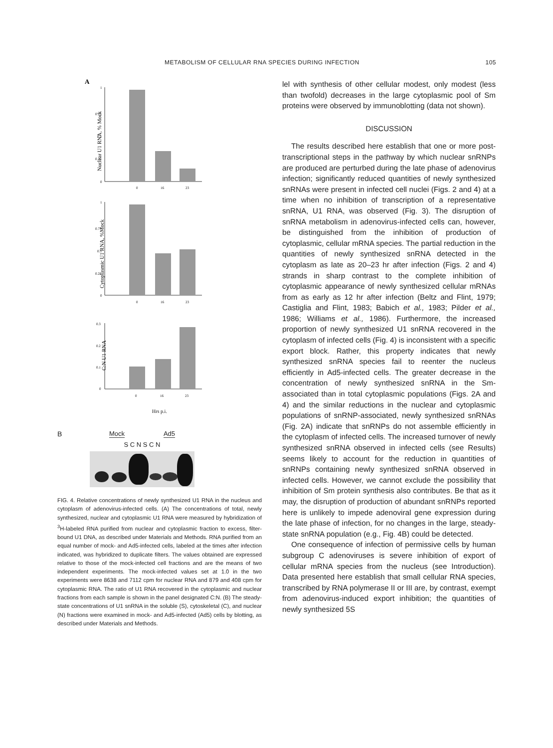METABOLISM OF CELLULAR RNA SPECIES DURING INFECTION 105
A
1
0.75
0.5
0.25
0
0
16
23
Nuclear U1 RNA, % Mock
1
0.75
0.5
0.25
0
0
16
23
Cytoplasmic U1 RNA, %Mock
0.3
0.2
0.1
0
0
16
23
C:N U1 RNA
Hrs p.i.
B Mock Ad5
S C N S C N
FIG. 4. Relative concentrations of newly synthesized U1 RNA in the nucleus and cytoplasm of adenovirus-infected cells. (A) The concentrations of total, newly synthesized, nuclear and cytoplasmic U1 RNA were measured by hybridization of <sup>3</sup>H-labeled RNA purified from nuclear and cytoplasmic fraction to excess, filter-bound U1 DNA, as described under Materials and Methods. RNA purified from an equal number of mock- and Ad5-infected cells, labeled at the times after infection indicated, was hybridized to duplicate filters. The values obtained are expressed relative to those of the mock-infected cell fractions and are the means of two independent experiments. The mock-infected values set at 1.0 in the two experiments were 8638 and 7112 cpm for nuclear RNA and 879 and 408 cpm for cytoplasmic RNA. The ratio of U1 RNA recovered in the cytoplasmic and nuclear fractions from each sample is shown in the panel designated C:N. (B) The steady-state concentrations of U1 snRNA in the soluble (S), cytoskeletal (C), and nuclear (N) fractions were examined in mock- and Ad5-infected (Ad5) cells by blotting, as described under Materials and Methods.
lel with synthesis of other cellular modest, only modest (less than twofold) decreases in the large cytoplasmic pool of Sm proteins were observed by immunoblotting (data not shown).
DISCUSSION
The results described here establish that one or more post-transcriptional steps in the pathway by which nuclear snRNPs are produced are perturbed during the late phase of adenovirus infection; significantly reduced quantities of newly synthesized snRNAs were present in infected cell nuclei (Figs. 2 and 4) at a time when no inhibition of transcription of a representative snRNA, U1 RNA, was observed (Fig. 3). The disruption of snRNA metabolism in adenovirus-infected cells can, however, be distinguished from the inhibition of production of cytoplasmic, cellular mRNA species. The partial reduction in the quantities of newly synthesized snRNA detected in the cytoplasm as late as 20–23 hr after infection (Figs. 2 and 4) strands in sharp contrast to the complete inhibition of cytoplasmic appearance of newly synthesized cellular mRNAs from as early as 12 hr after infection (Beltz and Flint, 1979; Castiglia and Flint, 1983; Babich et al., 1983; Pilder et al., 1986; Williams et al., 1986). Furthermore, the increased proportion of newly synthesized U1 snRNA recovered in the cytoplasm of infected cells (Fig. 4) is inconsistent with a specific export block. Rather, this property indicates that newly synthesized snRNA species fail to reenter the nucleus efficiently in Ad5-infected cells. The greater decrease in the concentration of newly synthesized snRNA in the Sm-associated than in total cytoplasmic populations (Figs. 2A and 4) and the similar reductions in the nuclear and cytoplasmic populations of snRNP-associated, newly synthesized snRNAs (Fig. 2A) indicate that snRNPs do not assemble efficiently in the cytoplasm of infected cells. The increased turnover of newly synthesized snRNA observed in infected cells (see Results) seems likely to account for the reduction in quantities of snRNPs containing newly synthesized snRNA observed in infected cells. However, we cannot exclude the possibility that inhibition of Sm protein synthesis also contributes. Be that as it may, the disruption of production of abundant snRNPs reported here is unlikely to impede adenoviral gene expression during the late phase of infection, for no changes in the large, steady-state snRNA population (e.g., Fig. 4B) could be detected.
One consequence of infection of permissive cells by human subgroup C adenoviruses is severe inhibition of export of cellular mRNA species from the nucleus (see Introduction). Data presented here establish that small cellular RNA species, transcribed by RNA polymerase II or III are, by contrast, exempt from adenovirus-induced export inhibition; the quantities of newly synthesized 5S